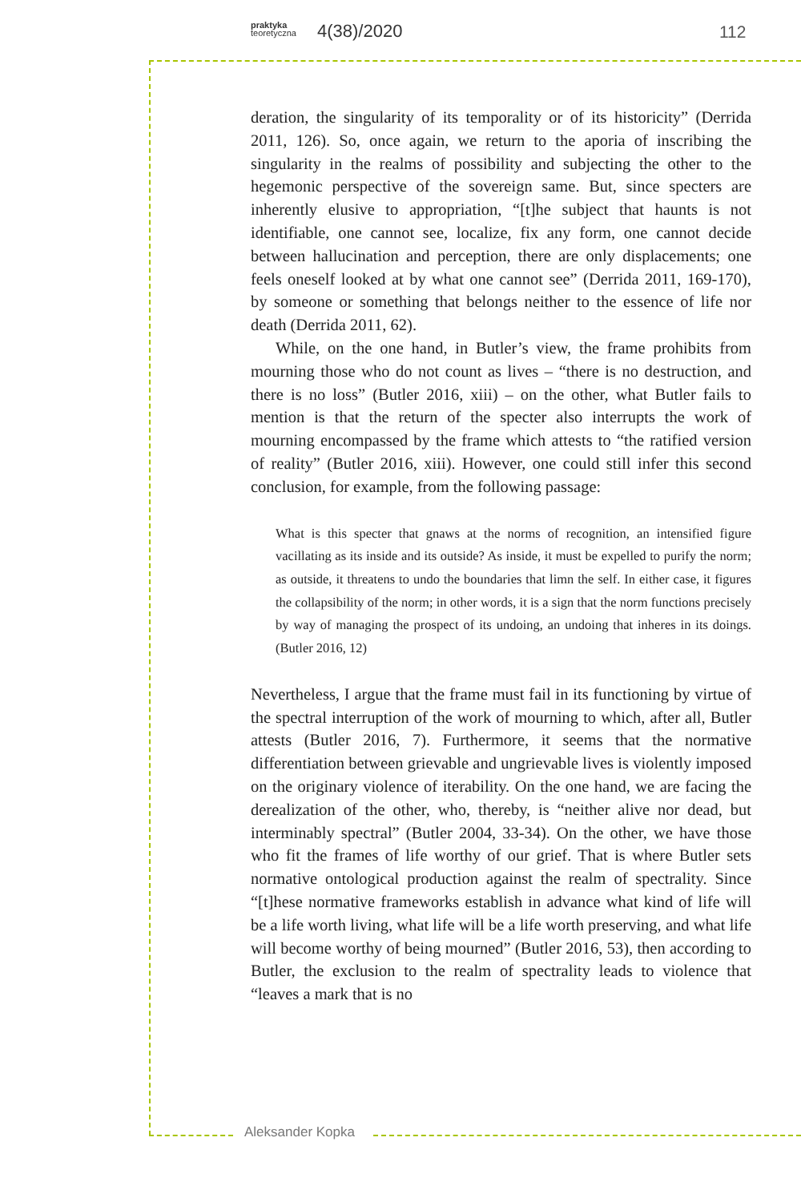praktyka
teoretyczna
4(38)/2020 112
deration, the singularity of its temporality or of its historicity” (Derrida 2011, 126). So, once again, we return to the aporia of inscribing the singularity in the realms of possibility and subjecting the other to the hegemonic perspective of the sovereign same. But, since specters are inherently elusive to appropriation, “[t]he subject that haunts is not identifiable, one cannot see, localize, fix any form, one cannot decide between hallucination and perception, there are only displacements; one feels oneself looked at by what one cannot see” (Derrida 2011, 169-170), by someone or something that belongs neither to the essence of life nor death (Derrida 2011, 62).
While, on the one hand, in Butler’s view, the frame prohibits from mourning those who do not count as lives – “there is no destruction, and there is no loss” (Butler 2016, xiii) – on the other, what Butler fails to mention is that the return of the specter also interrupts the work of mourning encompassed by the frame which attests to “the ratified version of reality” (Butler 2016, xiii). However, one could still infer this second conclusion, for example, from the following passage:
What is this specter that gnaws at the norms of recognition, an intensified figure vacillating as its inside and its outside? As inside, it must be expelled to purify the norm; as outside, it threatens to undo the boundaries that limn the self. In either case, it figures the collapsibility of the norm; in other words, it is a sign that the norm functions precisely by way of managing the prospect of its undoing, an undoing that inheres in its doings. (Butler 2016, 12)
Nevertheless, I argue that the frame must fail in its functioning by virtue of the spectral interruption of the work of mourning to which, after all, Butler attests (Butler 2016, 7). Furthermore, it seems that the normative differentiation between grievable and ungrievable lives is violently imposed on the originary violence of iterability. On the one hand, we are facing the derealization of the other, who, thereby, is “neither alive nor dead, but interminably spectral” (Butler 2004, 33-34). On the other, we have those who fit the frames of life worthy of our grief. That is where Butler sets normative ontological production against the realm of spectrality. Since “[t]hese normative frameworks establish in advance what kind of life will be a life worth living, what life will be a life worth preserving, and what life will become worthy of being mourned” (Butler 2016, 53), then according to Butler, the exclusion to the realm of spectrality leads to violence that “leaves a mark that is no
Aleksander Kopka